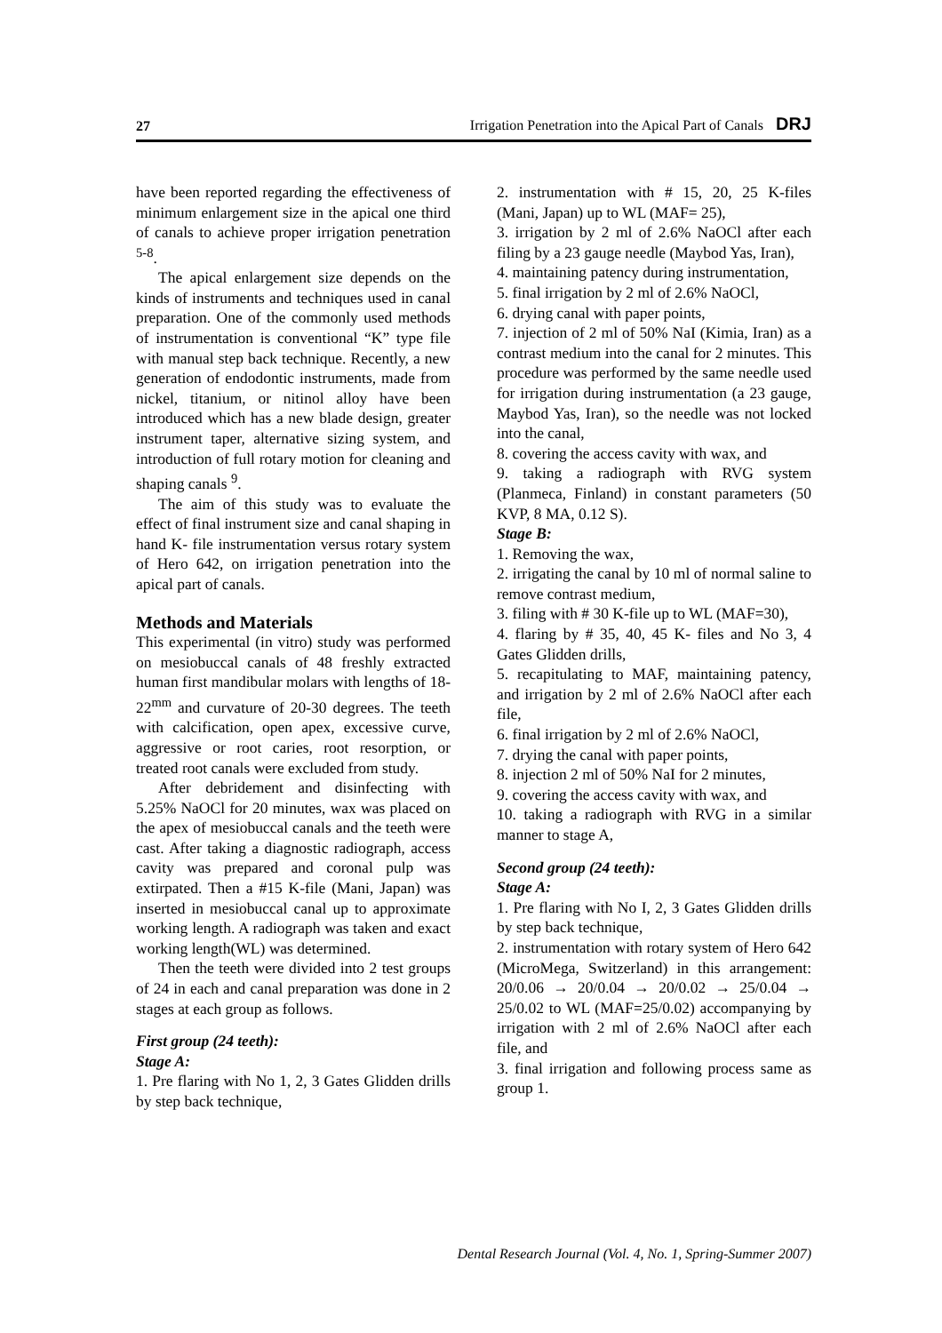27 Irrigation Penetration into the Apical Part of Canals DRJ
have been reported regarding the effectiveness of minimum enlargement size in the apical one third of canals to achieve proper irrigation penetration <sup>5-8</sup>.
The apical enlargement size depends on the kinds of instruments and techniques used in canal preparation. One of the commonly used methods of instrumentation is conventional “K” type file with manual step back technique. Recently, a new generation of endodontic instruments, made from nickel, titanium, or nitinol alloy have been introduced which has a new blade design, greater instrument taper, alternative sizing system, and introduction of full rotary motion for cleaning and shaping canals <sup>9</sup>.
The aim of this study was to evaluate the effect of final instrument size and canal shaping in hand K- file instrumentation versus rotary system of Hero 642, on irrigation penetration into the apical part of canals.
Methods and Materials
This experimental (in vitro) study was performed on mesiobuccal canals of 48 freshly extracted human first mandibular molars with lengths of 18-22<sup>mm</sup> and curvature of 20-30 degrees. The teeth with calcification, open apex, excessive curve, aggressive or root caries, root resorption, or treated root canals were excluded from study.
After debridement and disinfecting with 5.25% NaOCl for 20 minutes, wax was placed on the apex of mesiobuccal canals and the teeth were cast. After taking a diagnostic radiograph, access cavity was prepared and coronal pulp was extirpated. Then a #15 K-file (Mani, Japan) was inserted in mesiobuccal canal up to approximate working length. A radiograph was taken and exact working length(WL) was determined.
Then the teeth were divided into 2 test groups of 24 in each and canal preparation was done in 2 stages at each group as follows.
First group (24 teeth):
Stage A:
1. Pre flaring with No 1, 2, 3 Gates Glidden drills by step back technique,
2. instrumentation with # 15, 20, 25 K-files (Mani, Japan) up to WL (MAF= 25),
3. irrigation by 2 ml of 2.6% NaOCl after each filing by a 23 gauge needle (Maybod Yas, Iran),
4. maintaining patency during instrumentation,
5. final irrigation by 2 ml of 2.6% NaOCl,
6. drying canal with paper points,
7. injection of 2 ml of 50% NaI (Kimia, Iran) as a contrast medium into the canal for 2 minutes. This procedure was performed by the same needle used for irrigation during instrumentation (a 23 gauge, Maybod Yas, Iran), so the needle was not locked into the canal,
8. covering the access cavity with wax, and
9. taking a radiograph with RVG system (Planmeca, Finland) in constant parameters (50 KVP, 8 MA, 0.12 S).
Stage B:
1. Removing the wax,
2. irrigating the canal by 10 ml of normal saline to remove contrast medium,
3. filing with # 30 K-file up to WL (MAF=30),
4. flaring by # 35, 40, 45 K- files and No 3, 4 Gates Glidden drills,
5. recapitulating to MAF, maintaining patency, and irrigation by 2 ml of 2.6% NaOCl after each file,
6. final irrigation by 2 ml of 2.6% NaOCl,
7. drying the canal with paper points,
8. injection 2 ml of 50% NaI for 2 minutes,
9. covering the access cavity with wax, and
10. taking a radiograph with RVG in a similar manner to stage A,
Second group (24 teeth):
Stage A:
1. Pre flaring with No I, 2, 3 Gates Glidden drills by step back technique,
2. instrumentation with rotary system of Hero 642 (MicroMega, Switzerland) in this arrangement: 20/0.06 → 20/0.04 → 20/0.02 → 25/0.04 → 25/0.02 to WL (MAF=25/0.02) accompanying by irrigation with 2 ml of 2.6% NaOCl after each file, and
3. final irrigation and following process same as group 1.
Dental Research Journal (Vol. 4, No. 1, Spring-Summer 2007)